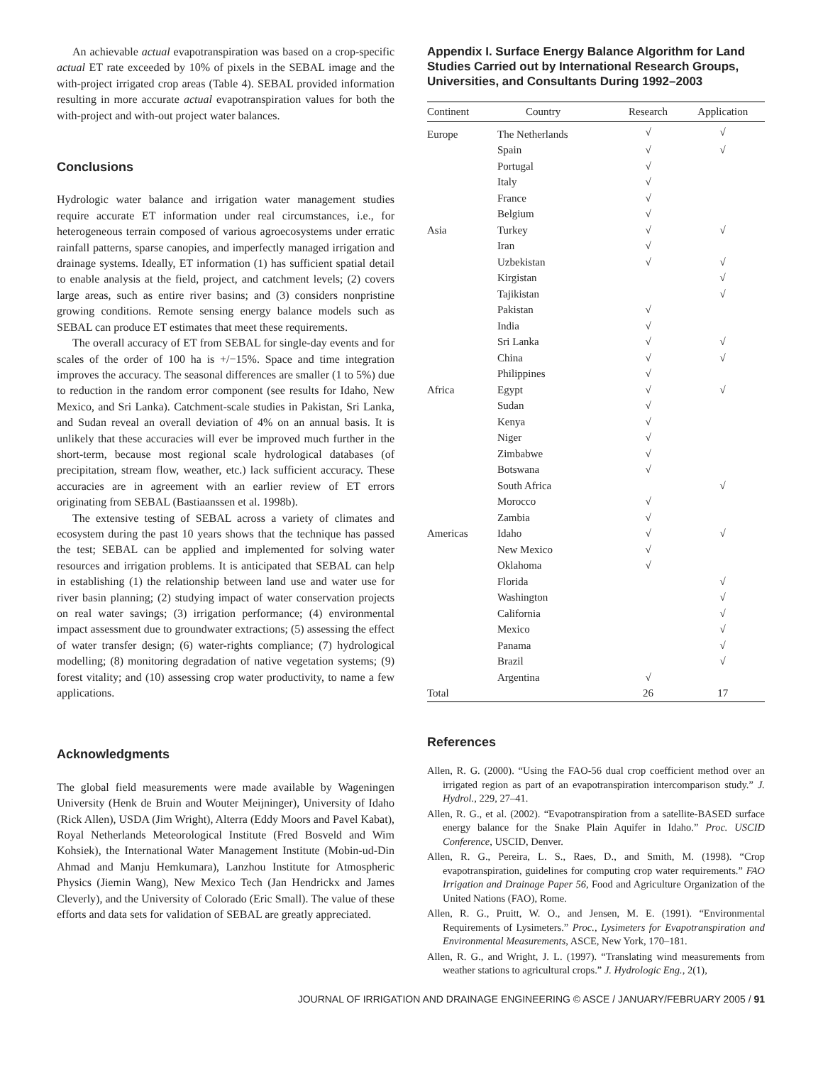An achievable actual evapotranspiration was based on a crop-specific actual ET rate exceeded by 10% of pixels in the SEBAL image and the with-project irrigated crop areas (Table 4). SEBAL provided information resulting in more accurate actual evapotranspiration values for both the with-project and with-out project water balances.
Conclusions
Hydrologic water balance and irrigation water management studies require accurate ET information under real circumstances, i.e., for heterogeneous terrain composed of various agroecosystems under erratic rainfall patterns, sparse canopies, and imperfectly managed irrigation and drainage systems. Ideally, ET information (1) has sufficient spatial detail to enable analysis at the field, project, and catchment levels; (2) covers large areas, such as entire river basins; and (3) considers nonpristine growing conditions. Remote sensing energy balance models such as SEBAL can produce ET estimates that meet these requirements.
The overall accuracy of ET from SEBAL for single-day events and for scales of the order of 100 ha is +/−15%. Space and time integration improves the accuracy. The seasonal differences are smaller (1 to 5%) due to reduction in the random error component (see results for Idaho, New Mexico, and Sri Lanka). Catchment-scale studies in Pakistan, Sri Lanka, and Sudan reveal an overall deviation of 4% on an annual basis. It is unlikely that these accuracies will ever be improved much further in the short-term, because most regional scale hydrological databases (of precipitation, stream flow, weather, etc.) lack sufficient accuracy. These accuracies are in agreement with an earlier review of ET errors originating from SEBAL (Bastiaanssen et al. 1998b).
The extensive testing of SEBAL across a variety of climates and ecosystem during the past 10 years shows that the technique has passed the test; SEBAL can be applied and implemented for solving water resources and irrigation problems. It is anticipated that SEBAL can help in establishing (1) the relationship between land use and water use for river basin planning; (2) studying impact of water conservation projects on real water savings; (3) irrigation performance; (4) environmental impact assessment due to groundwater extractions; (5) assessing the effect of water transfer design; (6) water-rights compliance; (7) hydrological modelling; (8) monitoring degradation of native vegetation systems; (9) forest vitality; and (10) assessing crop water productivity, to name a few applications.
Acknowledgments
The global field measurements were made available by Wageningen University (Henk de Bruin and Wouter Meijninger), University of Idaho (Rick Allen), USDA (Jim Wright), Alterra (Eddy Moors and Pavel Kabat), Royal Netherlands Meteorological Institute (Fred Bosveld and Wim Kohsiek), the International Water Management Institute (Mobin-ud-Din Ahmad and Manju Hemkumara), Lanzhou Institute for Atmospheric Physics (Jiemin Wang), New Mexico Tech (Jan Hendrickx and James Cleverly), and the University of Colorado (Eric Small). The value of these efforts and data sets for validation of SEBAL are greatly appreciated.
Appendix I. Surface Energy Balance Algorithm for Land Studies Carried out by International Research Groups, Universities, and Consultants During 1992–2003
| Continent | Country | Research | Application |
| --- | --- | --- | --- |
| Europe | The Netherlands | √ | √ |
| | Spain | √ | √ |
| | Portugal | √ | |
| | Italy | √ | |
| | France | √ | |
| | Belgium | √ | |
| Asia | Turkey | √ | √ |
| | Iran | √ | |
| | Uzbekistan | √ | √ |
| | Kirgistan | | √ |
| | Tajikistan | | √ |
| | Pakistan | √ | |
| | India | √ | |
| | Sri Lanka | √ | √ |
| | China | √ | √ |
| | Philippines | √ | |
| Africa | Egypt | √ | √ |
| | Sudan | √ | |
| | Kenya | √ | |
| | Niger | √ | |
| | Zimbabwe | √ | |
| | Botswana | √ | |
| | South Africa | | √ |
| | Morocco | √ | |
| | Zambia | √ | |
| Americas | Idaho | √ | √ |
| | New Mexico | √ | |
| | Oklahoma | √ | |
| | Florida | | √ |
| | Washington | | √ |
| | California | | √ |
| | Mexico | | √ |
| | Panama | | √ |
| | Brazil | | √ |
| | Argentina | √ | |
| Total | | 26 | 17 |
References
Allen, R. G. (2000). “Using the FAO-56 dual crop coefficient method over an irrigated region as part of an evapotranspiration intercomparison study.” J. Hydrol., 229, 27–41.
Allen, R. G., et al. (2002). “Evapotranspiration from a satellite-BASED surface energy balance for the Snake Plain Aquifer in Idaho.” Proc. USCID Conference, USCID, Denver.
Allen, R. G., Pereira, L. S., Raes, D., and Smith, M. (1998). “Crop evapotranspiration, guidelines for computing crop water requirements.” FAO Irrigation and Drainage Paper 56, Food and Agriculture Organization of the United Nations (FAO), Rome.
Allen, R. G., Pruitt, W. O., and Jensen, M. E. (1991). “Environmental Requirements of Lysimeters.” Proc., Lysimeters for Evapotranspiration and Environmental Measurements, ASCE, New York, 170–181.
Allen, R. G., and Wright, J. L. (1997). “Translating wind measurements from weather stations to agricultural crops.” J. Hydrologic Eng., 2(1),
JOURNAL OF IRRIGATION AND DRAINAGE ENGINEERING © ASCE / JANUARY/FEBRUARY 2005 / 91